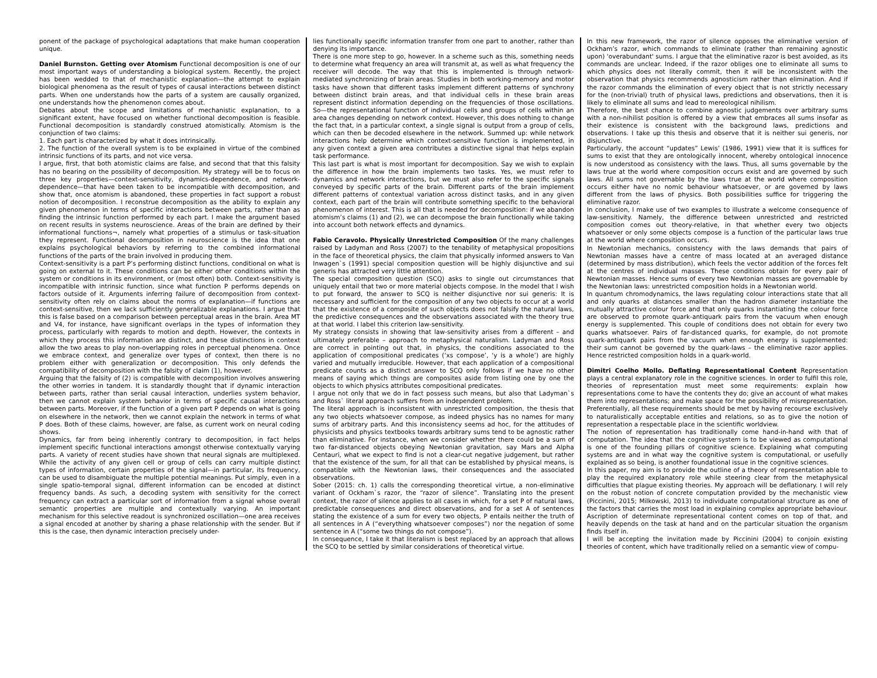ponent of the package of psychological adaptations that make human cooperation unique.
Daniel Burnston. Getting over Atomism Functional decomposition is one of our most important ways of understanding a biological system. Recently, the project has been wedded to that of mechanistic explanation—the attempt to explain biological phenomena as the result of types of causal interactions between distinct parts. When one understands how the parts of a system are causally organized, one understands how the phenomenon comes about.
Debates about the scope and limitations of mechanistic explanation, to a significant extent, have focused on whether functional decomposition is feasible. Functional decomposition is standardly construed atomistically. Atomism is the conjunction of two claims:
1. Each part is characterized by what it does intrinsically.
2. The function of the overall system is to be explained in virtue of the combined intrinsic functions of its parts, and not vice versa.
I argue, first, that both atomistic claims are false, and second that that this falsity has no bearing on the possibility of decomposition. My strategy will be to focus on three key properties—context-sensitivity, dynamics-dependence, and network-dependence—that have been taken to be incompatible with decomposition, and show that, once atomism is abandoned, these properties in fact support a robust notion of decomposition. I reconstrue decomposition as the ability to explain any given phenomenon in terms of specific interactions between parts, rather than as finding the intrinsic function performed by each part. I make the argument based on recent results in systems neuroscience. Areas of the brain are defined by their informational functions¬, namely what properties of a stimulus or task-situation they represent. Functional decomposition in neuroscience is the idea that one explains psychological behaviors by referring to the combined informational functions of the parts of the brain involved in producing them.
Context-sensitivity is a part P’s performing distinct functions, conditional on what is going on external to it. These conditions can be either other conditions within the system or conditions in its environment, or (most often) both. Context-sensitivity is incompatible with intrinsic function, since what function P performs depends on factors outside of it. Arguments inferring failure of decomposition from context-sensitivity often rely on claims about the norms of explanation—if functions are context-sensitive, then we lack sufficiently generalizable explanations. I argue that this is false based on a comparison between perceptual areas in the brain. Area MT and V4, for instance, have significant overlaps in the types of information they process, particularly with regards to motion and depth. However, the contexts in which they process this information are distinct, and these distinctions in context allow the two areas to play non-overlapping roles in perceptual phenomena. Once we embrace context, and generalize over types of context, then there is no problem either with generalization or decomposition. This only defends the compatibility of decomposition with the falsity of claim (1), however.
Arguing that the falsity of (2) is compatible with decomposition involves answering the other worries in tandem. It is standardly thought that if dynamic interaction between parts, rather than serial causal interaction, underlies system behavior, then we cannot explain system behavior in terms of specific causal interactions between parts. Moreover, if the function of a given part P depends on what is going on elsewhere in the network, then we cannot explain the network in terms of what P does. Both of these claims, however, are false, as current work on neural coding shows.
Dynamics, far from being inherently contrary to decomposition, in fact helps implement specific functional interactions amongst otherwise contextually varying parts. A variety of recent studies have shown that neural signals are multiplexed. While the activity of any given cell or group of cells can carry multiple distinct types of information, certain properties of the signal—in particular, its frequency, can be used to disambiguate the multiple potential meanings. Put simply, even in a single spatio-temporal signal, different information can be encoded at distinct frequency bands. As such, a decoding system with sensitivity for the correct frequency can extract a particular sort of information from a signal whose overall semantic properties are multiple and contextually varying. An important mechanism for this selective readout is synchronized oscillation—one area receives a signal encoded at another by sharing a phase relationship with the sender. But if this is the case, then dynamic interaction precisely under-
lies functionally specific information transfer from one part to another, rather than denying its importance.
There is one more step to go, however. In a scheme such as this, something needs to determine what frequency an area will transmit at, as well as what frequency the receiver will decode. The way that this is implemented is through network-mediated synchronizing of brain areas. Studies in both working-memory and motor tasks have shown that different tasks implement different patterns of synchrony between distinct brain areas, and that individual cells in these brain areas represent distinct information depending on the frequencies of those oscillations. So—the representational function of individual cells and groups of cells within an area changes depending on network context. However, this does nothing to change the fact that, in a particular context, a single signal is output from a group of cells, which can then be decoded elsewhere in the network. Summed up: while network interactions help determine which context-sensitive function is implemented, in any given context a given area contributes a distinctive signal that helps explain task performance.
This last part is what is most important for decomposition. Say we wish to explain the difference in how the brain implements two tasks. Yes, we must refer to dynamics and network interactions, but we must also refer to the specific signals conveyed by specific parts of the brain. Different parts of the brain implement different patterns of contextual variation across distinct tasks, and in any given context, each part of the brain will contribute something specific to the behavioral phenomenon of interest. This is all that is needed for decomposition: if we abandon atomism’s claims (1) and (2), we can decompose the brain functionally while taking into account both network effects and dynamics.
Fabio Ceravolo. Physically Unrestricted Composition Of the many challenges raised by Ladyman and Ross (2007) to the tenability of metaphysical propositions in the face of theoretical physics, the claim that physically informed answers to Van Inwagen`s (1991) special composition question will be highly disjunctive and sui generis has attracted very little attention.
The special composition question (SCQ) asks to single out circumstances that uniquely entail that two or more material objects compose. In the model that I wish to put forward, the answer to SCQ is neither disjunctive nor sui generis: It is necessary and sufficient for the composition of any two objects to occur at a world that the existence of a composite of such objects does not falsify the natural laws, the predictive consequences and the observations associated with the theory true at that world. I label this criterion law-sensitivity.
My strategy consists in showing that law-sensitivity arises from a different – and ultimately preferable – approach to metaphysical naturalism. Ladyman and Ross are correct in pointing out that, in physics, the conditions associated to the application of compositional predicates (‘xs compose’, ‘y is a whole’) are highly varied and mutually irreducible. However, that each application of a compositional predicate counts as a distinct answer to SCQ only follows if we have no other means of saying which things are composites aside from listing one by one the objects to which physics attributes compositional predicates.
I argue not only that we do in fact possess such means, but also that Ladyman`s and Ross` literal approach suffers from an independent problem.
The literal approach is inconsistent with unrestricted composition, the thesis that any two objects whatsoever compose, as indeed physics has no names for many sums of arbitrary parts. And this inconsistency seems ad hoc, for the attitudes of physicists and physics textbooks towards arbitrary sums tend to be agnostic rather than eliminative. For instance, when we consider whether there could be a sum of two far-distanced objects obeying Newtonian gravitation, say Mars and Alpha Centauri, what we expect to find is not a clear-cut negative judgement, but rather that the existence of the sum, for all that can be established by physical means, is compatible with the Newtonian laws, their consequences and the associated observations.
Sober (2015: ch. 1) calls the corresponding theoretical virtue, a non-eliminative variant of Ockham`s razor, the “razor of silence”. Translating into the present context, the razor of silence applies to all cases in which, for a set P of natural laws, predictable consequences and direct observations, and for a set A of sentences stating the existence of a sum for every two objects, P entails neither the truth of all sentences in A (“everything whatsoever composes”) nor the negation of some sentence in A (“some two things do not compose”).
In consequence, I take it that literalism is best replaced by an approach that allows the SCQ to be settled by similar considerations of theoretical virtue.
In this new framework, the razor of silence opposes the eliminative version of Ockham’s razor, which commands to eliminate (rather than remaining agnostic upon) 'overabundant' sums. I argue that the eliminative razor is best avoided, as its commands are unclear. Indeed, if the razor obliges one to eliminate all sums to which physics does not literally commit, then it will be inconsistent with the observation that physics recommends agnosticism rather than elimination. And if the razor commands the elimination of every object that is not strictly necessary for the (non-trivial) truth of physical laws, predictions and observations, then it is likely to eliminate all sums and lead to mereological nihilism.
Therefore, the best chance to combine agnostic judgements over arbitrary sums with a non-nihilist position is offered by a view that embraces all sums insofar as their existence is consistent with the background laws, predictions and observations. I take up this thesis and observe that it is neither sui generis, nor disjunctive.
Particularly, the account “updates” Lewis’ (1986, 1991) view that it is suffices for sums to exist that they are ontologically innocent, whereby ontological innocence is now understood as consistency with the laws. Thus, all sums governable by the laws true at the world where composition occurs exist and are governed by such laws. All sums not governable by the laws true at the world where composition occurs either have no nomic behaviour whatsoever, or are governed by laws different from the laws of physics. Both possibilities suffice for triggering the eliminative razor.
In conclusion, I make use of two examples to illustrate a welcome consequence of law-sensitivity. Namely, the difference between unrestricted and restricted composition comes out theory-relative, in that whether every two objects whatsoever or only some objects compose is a function of the particular laws true at the world where composition occurs.
In Newtonian mechanics, consistency with the laws demands that pairs of Newtonian masses have a centre of mass located at an averaged distance (determined by mass distribution), which feels the vector addition of the forces felt at the centres of individual masses. These conditions obtain for every pair of Newtonian masses. Hence sums of every two Newtonian masses are governable by the Newtonian laws: unrestricted composition holds in a Newtonian world.
In quantum chromodynamics, the laws regulating colour interactions state that all and only quarks at distances smaller than the hadron diameter instantiate the mutually attractive colour force and that only quarks instantiating the colour force are observed to promote quark-antiquark pairs from the vacuum when enough energy is supplemented. This couple of conditions does not obtain for every two quarks whatsoever. Pairs of far-distanced quarks, for example, do not promote quark-antiquark pairs from the vacuum when enough energy is supplemented: their sum cannot be governed by the quark-laws – the eliminative razor applies. Hence restricted composition holds in a quark-world.
Dimitri Coelho Mollo. Deflating Representational Content Representation plays a central explanatory role in the cognitive sciences. In order to fulfil this role, theories of representation must meet some requirements: explain how representations come to have the contents they do; give an account of what makes them into representations; and make space for the possibility of misrepresentation. Preferentially, all these requirements should be met by having recourse exclusively to naturalistically acceptable entities and relations, so as to give the notion of representation a respectable place in the scientific worldview.
The notion of representation has traditionally come hand-in-hand with that of computation. The idea that the cognitive system is to be viewed as computational is one of the founding pillars of cognitive science. Explaining what computing systems are and in what way the cognitive system is computational, or usefully explained as so being, is another foundational issue in the cognitive sciences.
In this paper, my aim is to provide the outline of a theory of representation able to play the required explanatory role while steering clear from the metaphysical difficulties that plague existing theories. My approach will be deflationary. I will rely on the robust notion of concrete computation provided by the mechanistic view (Piccinini, 2015; Milkowski, 2013) to individuate computational structure as one of the factors that carries the most load in explaining complex appropriate behaviour. Ascription of determinate representational content comes on top of that, and heavily depends on the task at hand and on the particular situation the organism finds itself in.
I will be accepting the invitation made by Piccinini (2004) to conjoin existing theories of content, which have traditionally relied on a semantic view of compu-